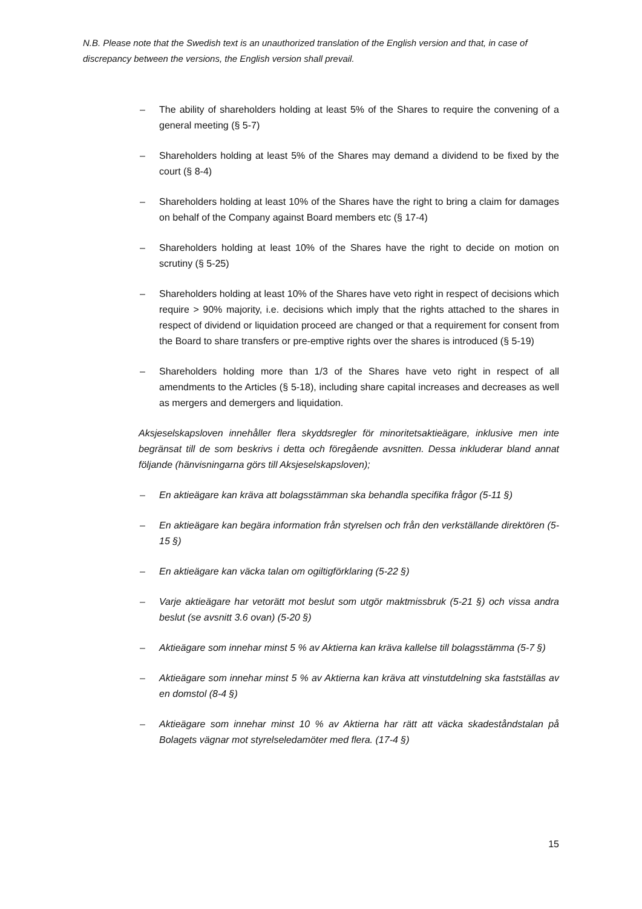N.B. Please note that the Swedish text is an unauthorized translation of the English version and that, in case of discrepancy between the versions, the English version shall prevail.
– The ability of shareholders holding at least 5% of the Shares to require the convening of a general meeting (§ 5-7)
– Shareholders holding at least 5% of the Shares may demand a dividend to be fixed by the court (§ 8-4)
– Shareholders holding at least 10% of the Shares have the right to bring a claim for damages on behalf of the Company against Board members etc (§ 17-4)
– Shareholders holding at least 10% of the Shares have the right to decide on motion on scrutiny (§ 5-25)
– Shareholders holding at least 10% of the Shares have veto right in respect of decisions which require > 90% majority, i.e. decisions which imply that the rights attached to the shares in respect of dividend or liquidation proceed are changed or that a requirement for consent from the Board to share transfers or pre-emptive rights over the shares is introduced (§ 5-19)
– Shareholders holding more than 1/3 of the Shares have veto right in respect of all amendments to the Articles (§ 5-18), including share capital increases and decreases as well as mergers and demergers and liquidation.
Aksjeselskapsloven innehåller flera skyddsregler för minoritetsaktieägare, inklusive men inte begränsat till de som beskrivs i detta och föregående avsnitten. Dessa inkluderar bland annat följande (hänvisningarna görs till Aksjeselskapsloven);
– En aktieägare kan kräva att bolagsstämman ska behandla specifika frågor (5-11 §)
– En aktieägare kan begära information från styrelsen och från den verkställande direktören (5-15 §)
– En aktieägare kan väcka talan om ogiltigförklaring (5-22 §)
– Varje aktieägare har vetorätt mot beslut som utgör maktmissbruk (5-21 §) och vissa andra beslut (se avsnitt 3.6 ovan) (5-20 §)
– Aktieägare som innehar minst 5 % av Aktierna kan kräva kallelse till bolagsstämma (5-7 §)
– Aktieägare som innehar minst 5 % av Aktierna kan kräva att vinstutdelning ska fastställas av en domstol (8-4 §)
– Aktieägare som innehar minst 10 % av Aktierna har rätt att väcka skadeståndstalan på Bolagets vägnar mot styrelseledamöter med flera. (17-4 §)
15